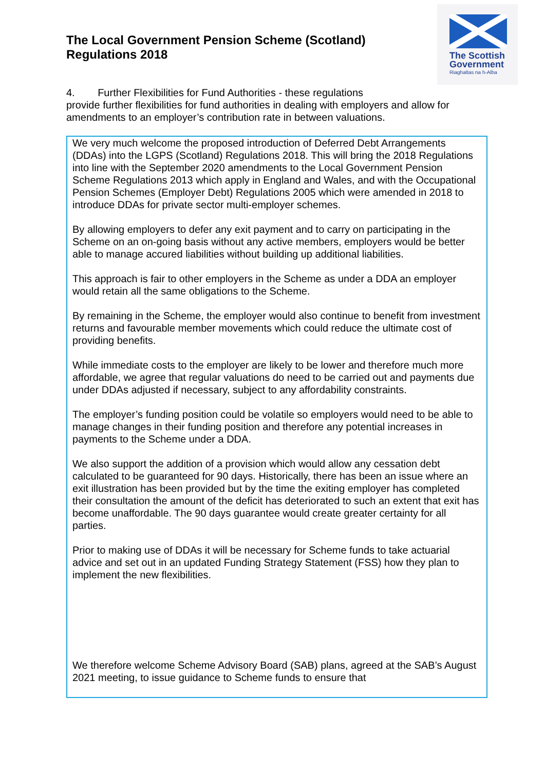The Local Government Pension Scheme (Scotland)
Regulations 2018
The Scottish
Government
Riaghaltas na h-Alba
4. Further Flexibilities for Fund Authorities - these regulations
provide further flexibilities for fund authorities in dealing with employers and allow for amendments to an employer’s contribution rate in between valuations.
We very much welcome the proposed introduction of Deferred Debt Arrangements (DDAs) into the LGPS (Scotland) Regulations 2018. This will bring the 2018 Regulations into line with the September 2020 amendments to the Local Government Pension Scheme Regulations 2013 which apply in England and Wales, and with the Occupational Pension Schemes (Employer Debt) Regulations 2005 which were amended in 2018 to introduce DDAs for private sector multi-employer schemes.
By allowing employers to defer any exit payment and to carry on participating in the Scheme on an on-going basis without any active members, employers would be better able to manage accured liabilities without building up additional liabilities.
This approach is fair to other employers in the Scheme as under a DDA an employer would retain all the same obligations to the Scheme.
By remaining in the Scheme, the employer would also continue to benefit from investment returns and favourable member movements which could reduce the ultimate cost of providing benefits.
While immediate costs to the employer are likely to be lower and therefore much more affordable, we agree that regular valuations do need to be carried out and payments due under DDAs adjusted if necessary, subject to any affordability constraints.
The employer’s funding position could be volatile so employers would need to be able to manage changes in their funding position and therefore any potential increases in payments to the Scheme under a DDA.
We also support the addition of a provision which would allow any cessation debt calculated to be guaranteed for 90 days. Historically, there has been an issue where an exit illustration has been provided but by the time the exiting employer has completed their consultation the amount of the deficit has deteriorated to such an extent that exit has become unaffordable. The 90 days guarantee would create greater certainty for all parties.
Prior to making use of DDAs it will be necessary for Scheme funds to take actuarial advice and set out in an updated Funding Strategy Statement (FSS) how they plan to implement the new flexibilities.
We therefore welcome Scheme Advisory Board (SAB) plans, agreed at the SAB’s August 2021 meeting, to issue guidance to Scheme funds to ensure that